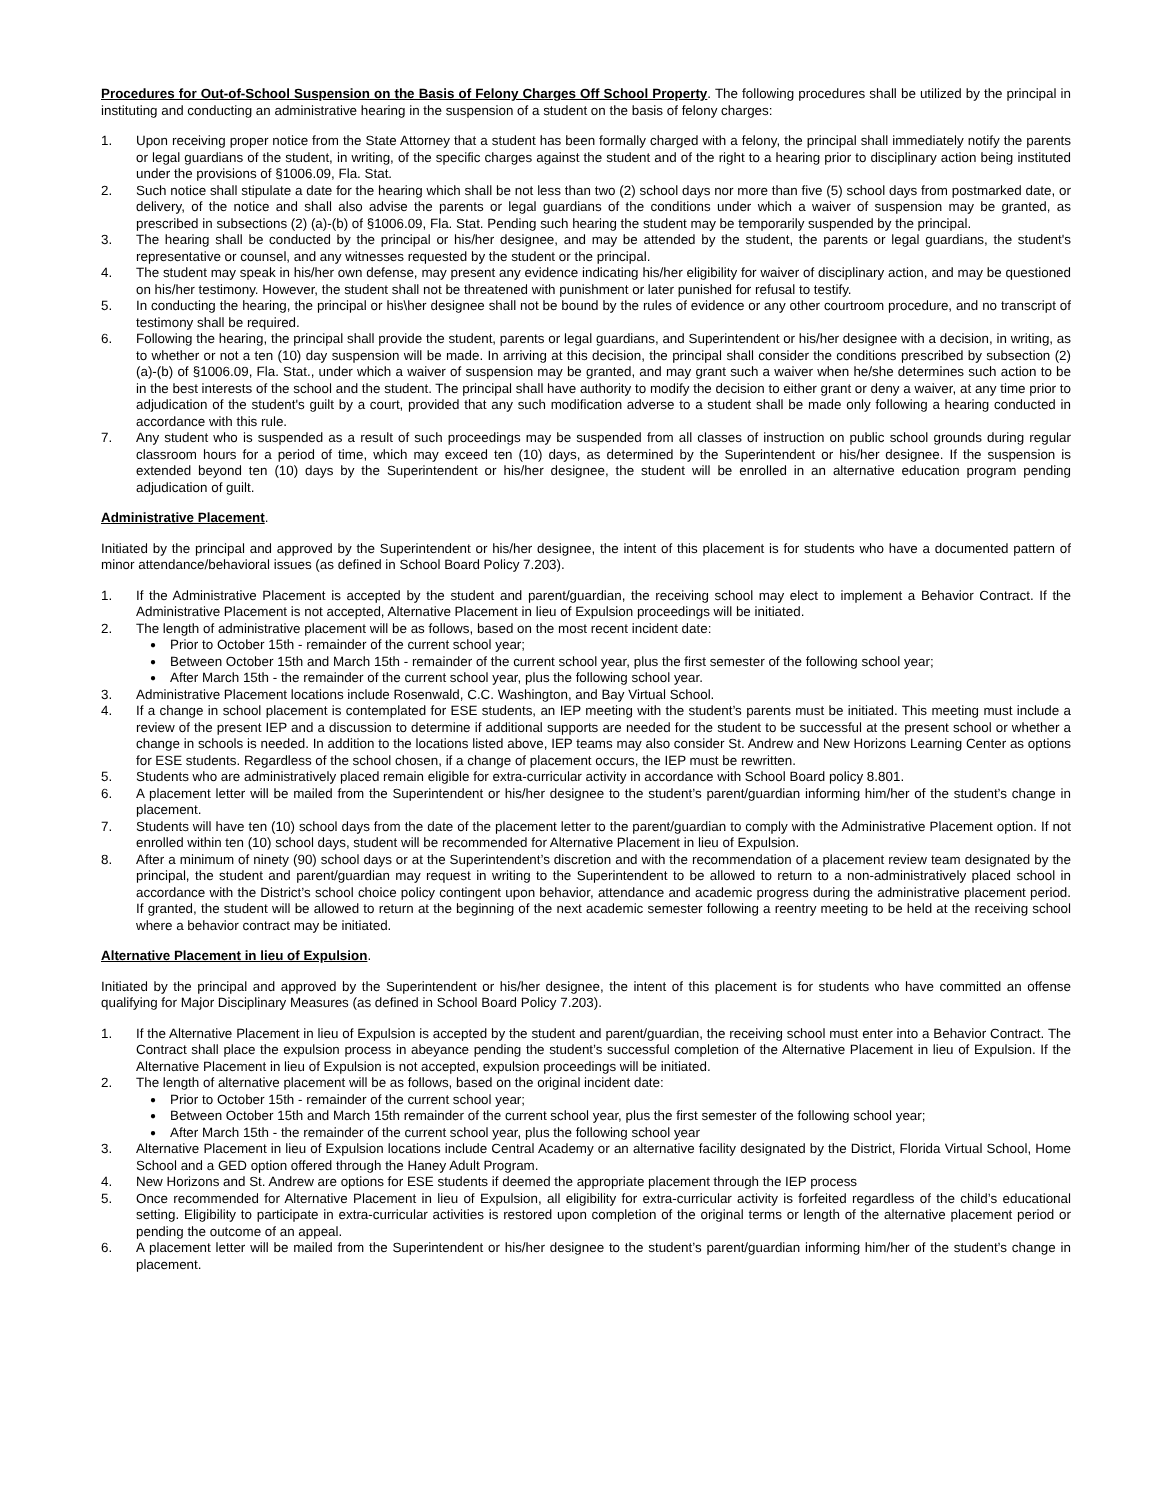Procedures for Out-of-School Suspension on the Basis of Felony Charges Off School Property. The following procedures shall be utilized by the principal in instituting and conducting an administrative hearing in the suspension of a student on the basis of felony charges:
1. Upon receiving proper notice from the State Attorney that a student has been formally charged with a felony, the principal shall immediately notify the parents or legal guardians of the student, in writing, of the specific charges against the student and of the right to a hearing prior to disciplinary action being instituted under the provisions of §1006.09, Fla. Stat.
2. Such notice shall stipulate a date for the hearing which shall be not less than two (2) school days nor more than five (5) school days from postmarked date, or delivery, of the notice and shall also advise the parents or legal guardians of the conditions under which a waiver of suspension may be granted, as prescribed in subsections (2) (a)-(b) of §1006.09, Fla. Stat. Pending such hearing the student may be temporarily suspended by the principal.
3. The hearing shall be conducted by the principal or his/her designee, and may be attended by the student, the parents or legal guardians, the student's representative or counsel, and any witnesses requested by the student or the principal.
4. The student may speak in his/her own defense, may present any evidence indicating his/her eligibility for waiver of disciplinary action, and may be questioned on his/her testimony. However, the student shall not be threatened with punishment or later punished for refusal to testify.
5. In conducting the hearing, the principal or his\her designee shall not be bound by the rules of evidence or any other courtroom procedure, and no transcript of testimony shall be required.
6. Following the hearing, the principal shall provide the student, parents or legal guardians, and Superintendent or his/her designee with a decision, in writing, as to whether or not a ten (10) day suspension will be made. In arriving at this decision, the principal shall consider the conditions prescribed by subsection (2) (a)-(b) of §1006.09, Fla. Stat., under which a waiver of suspension may be granted, and may grant such a waiver when he/she determines such action to be in the best interests of the school and the student. The principal shall have authority to modify the decision to either grant or deny a waiver, at any time prior to adjudication of the student's guilt by a court, provided that any such modification adverse to a student shall be made only following a hearing conducted in accordance with this rule.
7. Any student who is suspended as a result of such proceedings may be suspended from all classes of instruction on public school grounds during regular classroom hours for a period of time, which may exceed ten (10) days, as determined by the Superintendent or his/her designee. If the suspension is extended beyond ten (10) days by the Superintendent or his/her designee, the student will be enrolled in an alternative education program pending adjudication of guilt.
Administrative Placement.
Initiated by the principal and approved by the Superintendent or his/her designee, the intent of this placement is for students who have a documented pattern of minor attendance/behavioral issues (as defined in School Board Policy 7.203).
1. If the Administrative Placement is accepted by the student and parent/guardian, the receiving school may elect to implement a Behavior Contract. If the Administrative Placement is not accepted, Alternative Placement in lieu of Expulsion proceedings will be initiated.
2. The length of administrative placement will be as follows, based on the most recent incident date:
● Prior to October 15th - remainder of the current school year;
● Between October 15th and March 15th - remainder of the current school year, plus the first semester of the following school year;
● After March 15th - the remainder of the current school year, plus the following school year.
3. Administrative Placement locations include Rosenwald, C.C. Washington, and Bay Virtual School.
4. If a change in school placement is contemplated for ESE students, an IEP meeting with the student’s parents must be initiated. This meeting must include a review of the present IEP and a discussion to determine if additional supports are needed for the student to be successful at the present school or whether a change in schools is needed. In addition to the locations listed above, IEP teams may also consider St. Andrew and New Horizons Learning Center as options for ESE students. Regardless of the school chosen, if a change of placement occurs, the IEP must be rewritten.
5. Students who are administratively placed remain eligible for extra-curricular activity in accordance with School Board policy 8.801.
6. A placement letter will be mailed from the Superintendent or his/her designee to the student’s parent/guardian informing him/her of the student’s change in placement.
7. Students will have ten (10) school days from the date of the placement letter to the parent/guardian to comply with the Administrative Placement option. If not enrolled within ten (10) school days, student will be recommended for Alternative Placement in lieu of Expulsion.
8. After a minimum of ninety (90) school days or at the Superintendent’s discretion and with the recommendation of a placement review team designated by the principal, the student and parent/guardian may request in writing to the Superintendent to be allowed to return to a non-administratively placed school in accordance with the District’s school choice policy contingent upon behavior, attendance and academic progress during the administrative placement period. If granted, the student will be allowed to return at the beginning of the next academic semester following a reentry meeting to be held at the receiving school where a behavior contract may be initiated.
Alternative Placement in lieu of Expulsion.
Initiated by the principal and approved by the Superintendent or his/her designee, the intent of this placement is for students who have committed an offense qualifying for Major Disciplinary Measures (as defined in School Board Policy 7.203).
1. If the Alternative Placement in lieu of Expulsion is accepted by the student and parent/guardian, the receiving school must enter into a Behavior Contract. The Contract shall place the expulsion process in abeyance pending the student’s successful completion of the Alternative Placement in lieu of Expulsion. If the Alternative Placement in lieu of Expulsion is not accepted, expulsion proceedings will be initiated.
2. The length of alternative placement will be as follows, based on the original incident date:
● Prior to October 15th - remainder of the current school year;
● Between October 15th and March 15th remainder of the current school year, plus the first semester of the following school year;
● After March 15th - the remainder of the current school year, plus the following school year
3. Alternative Placement in lieu of Expulsion locations include Central Academy or an alternative facility designated by the District, Florida Virtual School, Home School and a GED option offered through the Haney Adult Program.
4. New Horizons and St. Andrew are options for ESE students if deemed the appropriate placement through the IEP process
5. Once recommended for Alternative Placement in lieu of Expulsion, all eligibility for extra-curricular activity is forfeited regardless of the child’s educational setting. Eligibility to participate in extra-curricular activities is restored upon completion of the original terms or length of the alternative placement period or pending the outcome of an appeal.
6. A placement letter will be mailed from the Superintendent or his/her designee to the student’s parent/guardian informing him/her of the student’s change in placement.